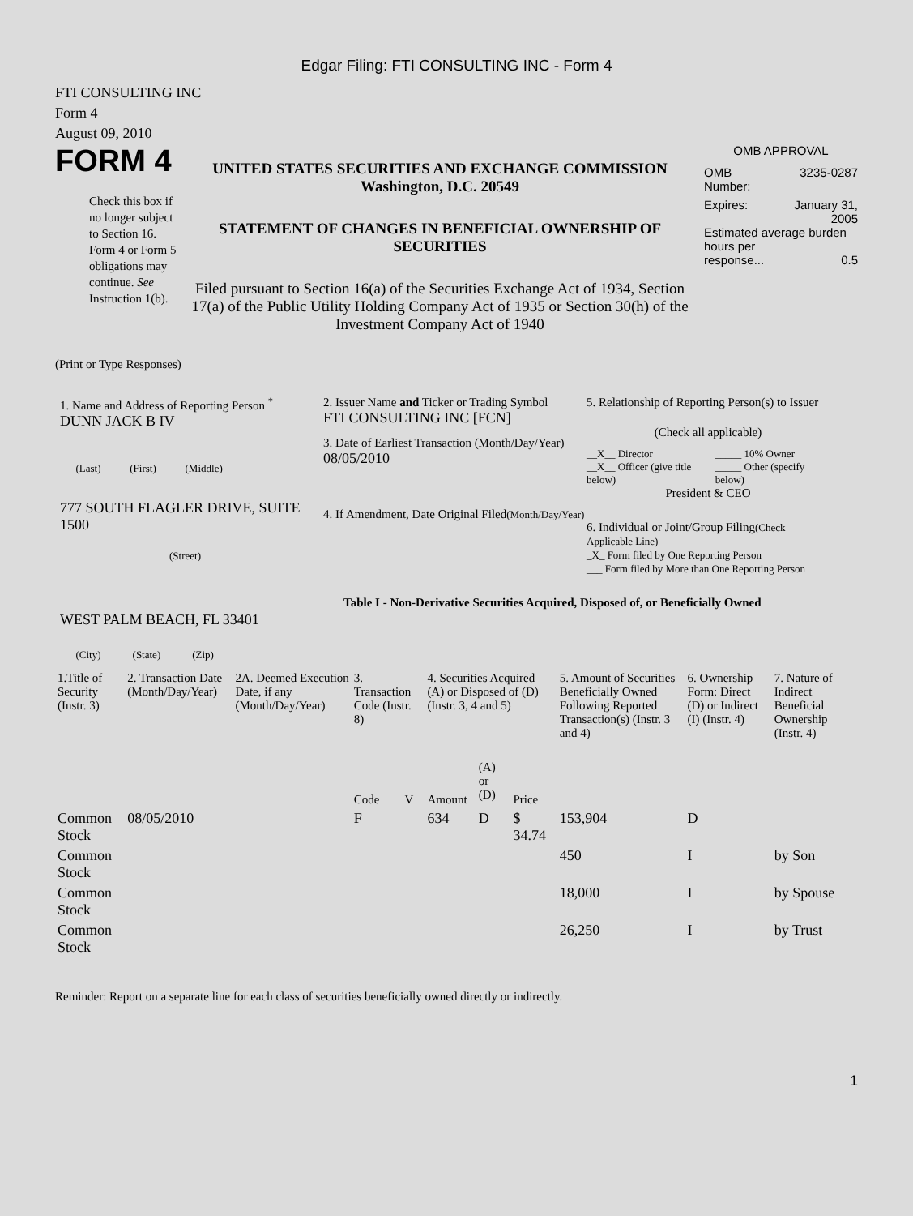Edgar Filing: FTI CONSULTING INC - Form 4
FTI CONSULTING INC
Form 4
August 09, 2010
FORM 4
Check this box if no longer subject to Section 16. Form 4 or Form 5 obligations may continue. See Instruction 1(b).
UNITED STATES SECURITIES AND EXCHANGE COMMISSION
Washington, D.C. 20549
STATEMENT OF CHANGES IN BENEFICIAL OWNERSHIP OF SECURITIES
Filed pursuant to Section 16(a) of the Securities Exchange Act of 1934, Section 17(a) of the Public Utility Holding Company Act of 1935 or Section 30(h) of the Investment Company Act of 1940
OMB APPROVAL
OMB
Number: 3235-0287
Expires: January 31,
2005
Estimated average burden hours per
response... 0.5
(Print or Type Responses)
1. Name and Address of Reporting Person <sup>*</sup>
DUNN JACK B IV
(Last) (First) (Middle)
777 SOUTH FLAGLER DRIVE, SUITE 1500
(Street)
WEST PALM BEACH, FL 33401
(City) (State) (Zip)
2. Issuer Name and Ticker or Trading Symbol
FTI CONSULTING INC [FCN]
3. Date of Earliest Transaction (Month/Day/Year)
08/05/2010
4. If Amendment, Date Original Filed(Month/Day/Year)
5. Relationship of Reporting Person(s) to Issuer
(Check all applicable)
| __X__ Director | _____ 10% Owner |
| __X__ Officer (give title below) | _____ Other (specify below) |
President & CEO
6. Individual or Joint/Group Filing(Check Applicable Line)
_X_ Form filed by One Reporting Person
___ Form filed by More than One Reporting Person
Table I - Non-Derivative Securities Acquired, Disposed of, or Beneficially Owned
| 1.Title of Security (Instr. 3) | 2. Transaction Date (Month/Day/Year) | 2A. Deemed Execution Date, if any (Month/Day/Year) | 3. Transaction Code (Instr. 8) | | 4. Securities Acquired (A) or Disposed of (D) (Instr. 3, 4 and 5) | | | 5. Amount of Securities Beneficially Owned Following Reported Transaction(s) (Instr. 3 and 4) | 6. Ownership Form: Direct (D) or Indirect (I) (Instr. 4) | 7. Nature of Indirect Beneficial Ownership (Instr. 4) |
| --- | --- | --- | --- | --- | --- | --- | --- | --- | --- | --- |
| | | | Code | V | Amount | (A) or (D) | Price | | | |
| Common Stock | 08/05/2010 | | F | | 634 | D | $ 34.74 | 153,904 | D | |
| Common Stock | | | | | | | | 450 | I | by Son |
| Common Stock | | | | | | | | 18,000 | I | by Spouse |
| Common Stock | | | | | | | | 26,250 | I | by Trust |
Reminder: Report on a separate line for each class of securities beneficially owned directly or indirectly.
1